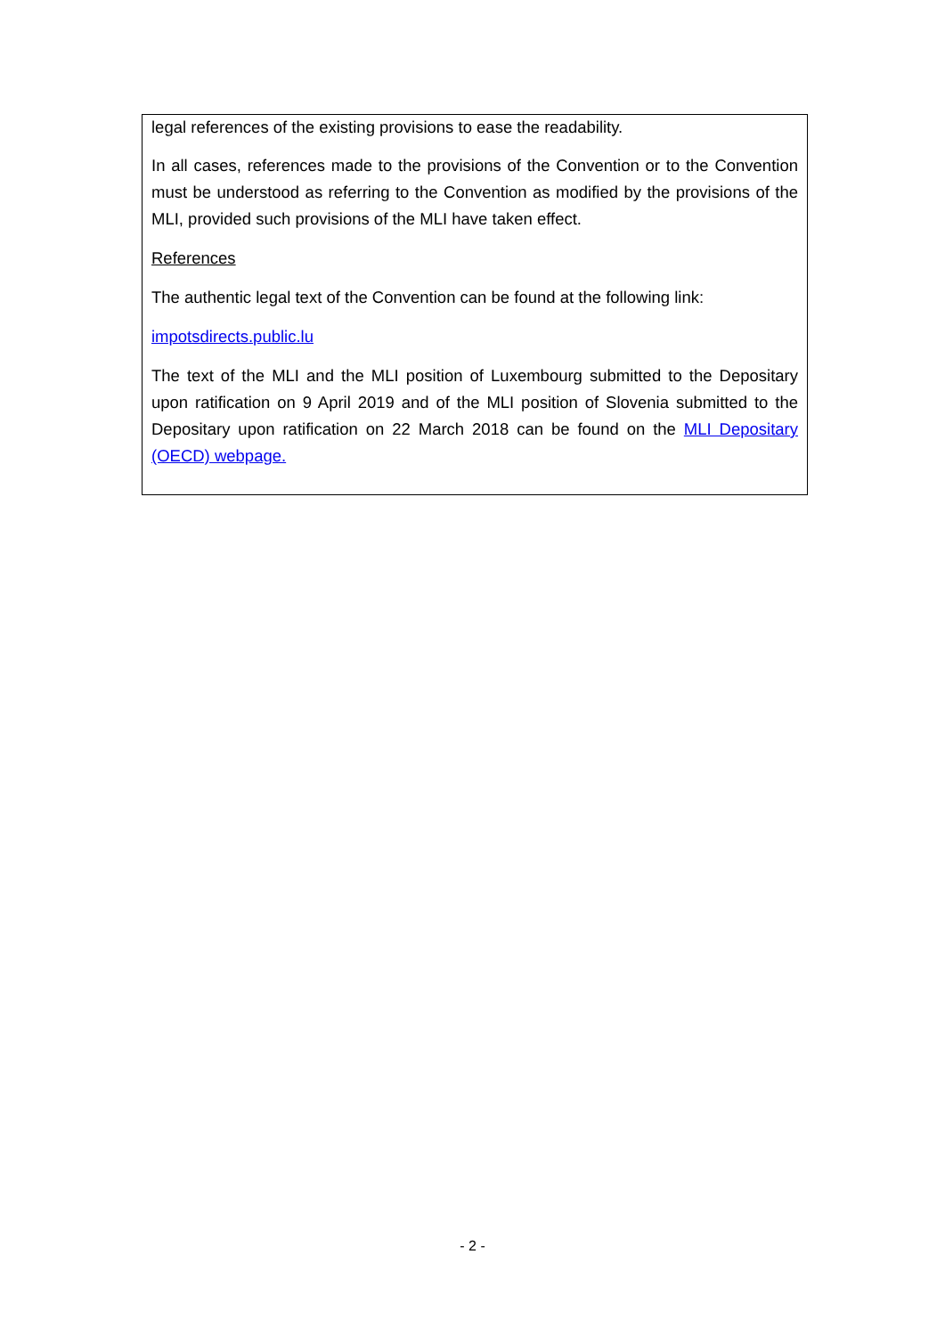legal references of the existing provisions to ease the readability.
In all cases, references made to the provisions of the Convention or to the Convention must be understood as referring to the Convention as modified by the provisions of the MLI, provided such provisions of the MLI have taken effect.
References
The authentic legal text of the Convention can be found at the following link:
impotsdirects.public.lu
The text of the MLI and the MLI position of Luxembourg submitted to the Depositary upon ratification on 9 April 2019 and of the MLI position of Slovenia submitted to the Depositary upon ratification on 22 March 2018 can be found on the MLI Depositary (OECD) webpage.
- 2 -